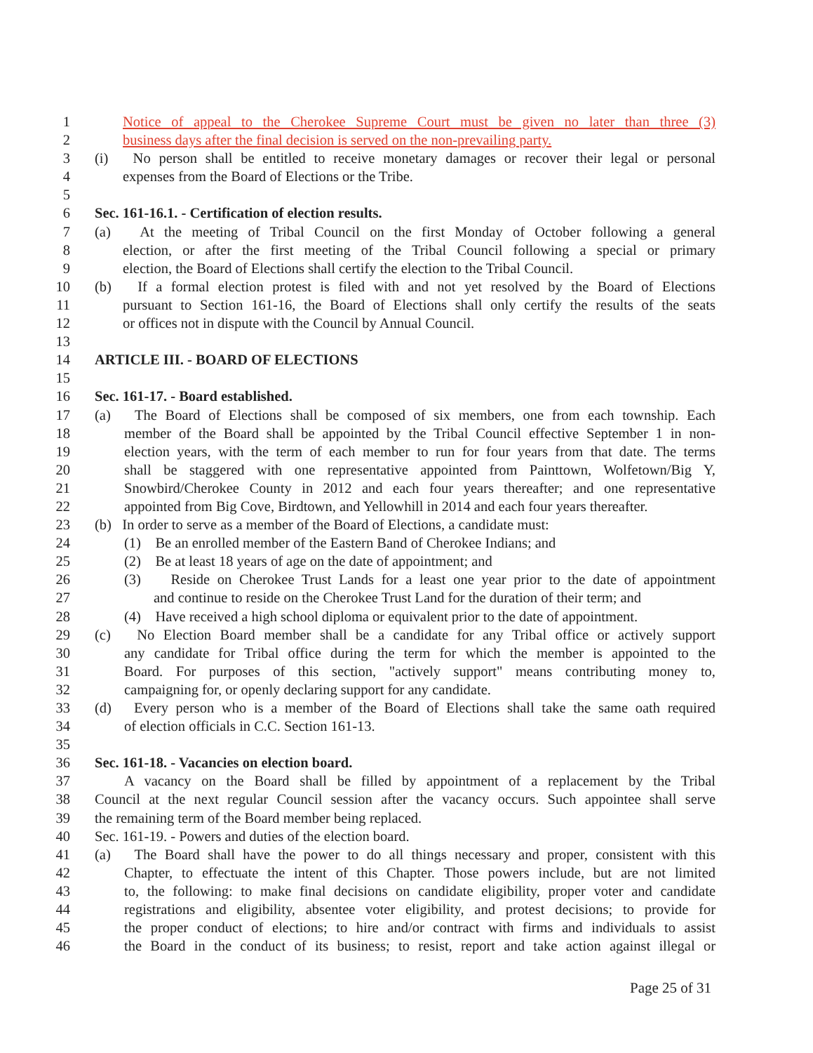1 Notice of appeal to the Cherokee Supreme Court must be given no later than three (3)
2 business days after the final decision is served on the non-prevailing party.
3 (i) No person shall be entitled to receive monetary damages or recover their legal or personal
4 expenses from the Board of Elections or the Tribe.
5
6 Sec. 161-16.1. - Certification of election results.
7 (a) At the meeting of Tribal Council on the first Monday of October following a general
8 election, or after the first meeting of the Tribal Council following a special or primary
9 election, the Board of Elections shall certify the election to the Tribal Council.
10 (b) If a formal election protest is filed with and not yet resolved by the Board of Elections
11 pursuant to Section 161-16, the Board of Elections shall only certify the results of the seats
12 or offices not in dispute with the Council by Annual Council.
13
14 ARTICLE III. - BOARD OF ELECTIONS
15
16 Sec. 161-17. - Board established.
17 (a) The Board of Elections shall be composed of six members, one from each township. Each
18 member of the Board shall be appointed by the Tribal Council effective September 1 in non-
19 election years, with the term of each member to run for four years from that date. The terms
20 shall be staggered with one representative appointed from Painttown, Wolfetown/Big Y,
21 Snowbird/Cherokee County in 2012 and each four years thereafter; and one representative
22 appointed from Big Cove, Birdtown, and Yellowhill in 2014 and each four years thereafter.
23 (b) In order to serve as a member of the Board of Elections, a candidate must:
24 (1) Be an enrolled member of the Eastern Band of Cherokee Indians; and
25 (2) Be at least 18 years of age on the date of appointment; and
26 (3) Reside on Cherokee Trust Lands for a least one year prior to the date of appointment
27 and continue to reside on the Cherokee Trust Land for the duration of their term; and
28 (4) Have received a high school diploma or equivalent prior to the date of appointment.
29 (c) No Election Board member shall be a candidate for any Tribal office or actively support
30 any candidate for Tribal office during the term for which the member is appointed to the
31 Board. For purposes of this section, "actively support" means contributing money to,
32 campaigning for, or openly declaring support for any candidate.
33 (d) Every person who is a member of the Board of Elections shall take the same oath required
34 of election officials in C.C. Section 161-13.
35
36 Sec. 161-18. - Vacancies on election board.
37 A vacancy on the Board shall be filled by appointment of a replacement by the Tribal
38 Council at the next regular Council session after the vacancy occurs. Such appointee shall serve
39 the remaining term of the Board member being replaced.
40 Sec. 161-19. - Powers and duties of the election board.
41 (a) The Board shall have the power to do all things necessary and proper, consistent with this
42 Chapter, to effectuate the intent of this Chapter. Those powers include, but are not limited
43 to, the following: to make final decisions on candidate eligibility, proper voter and candidate
44 registrations and eligibility, absentee voter eligibility, and protest decisions; to provide for
45 the proper conduct of elections; to hire and/or contract with firms and individuals to assist
46 the Board in the conduct of its business; to resist, report and take action against illegal or
Page 25 of 31